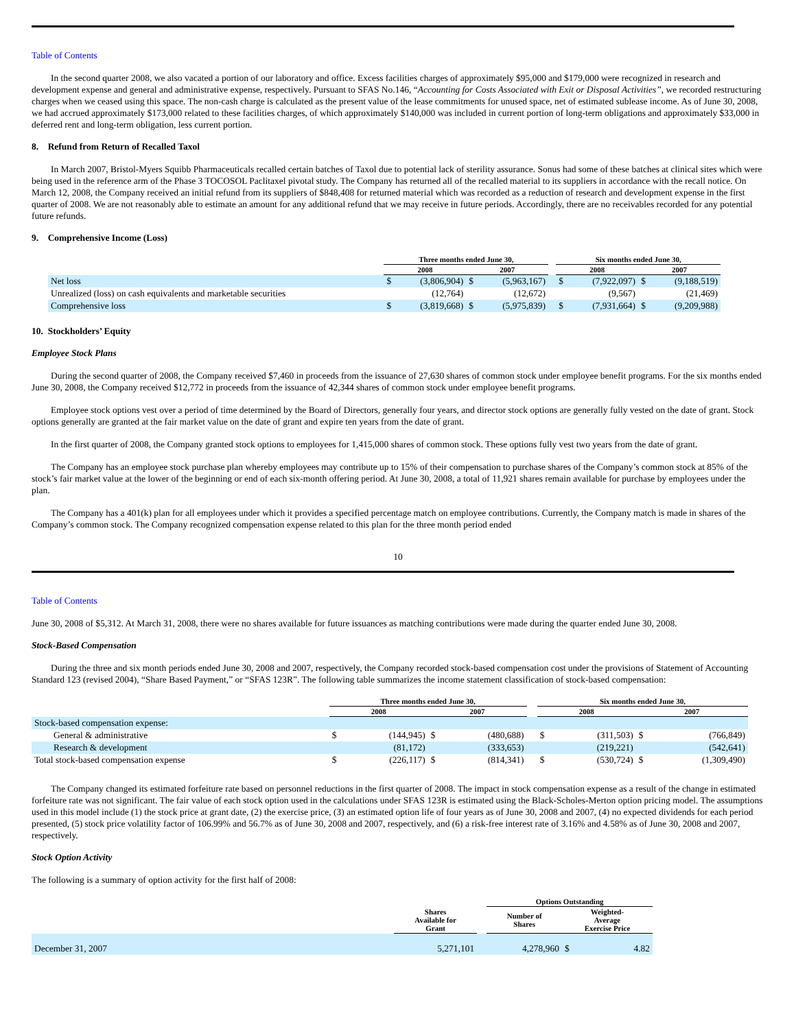Table of Contents
In the second quarter 2008, we also vacated a portion of our laboratory and office. Excess facilities charges of approximately $95,000 and $179,000 were recognized in research and development expense and general and administrative expense, respectively. Pursuant to SFAS No.146, “Accounting for Costs Associated with Exit or Disposal Activities”, we recorded restructuring charges when we ceased using this space. The non-cash charge is calculated as the present value of the lease commitments for unused space, net of estimated sublease income. As of June 30, 2008, we had accrued approximately $173,000 related to these facilities charges, of which approximately $140,000 was included in current portion of long-term obligations and approximately $33,000 in deferred rent and long-term obligation, less current portion.
8. Refund from Return of Recalled Taxol
In March 2007, Bristol-Myers Squibb Pharmaceuticals recalled certain batches of Taxol due to potential lack of sterility assurance. Sonus had some of these batches at clinical sites which were being used in the reference arm of the Phase 3 TOCOSOL Paclitaxel pivotal study. The Company has returned all of the recalled material to its suppliers in accordance with the recall notice. On March 12, 2008, the Company received an initial refund from its suppliers of $848,408 for returned material which was recorded as a reduction of research and development expense in the first quarter of 2008. We are not reasonably able to estimate an amount for any additional refund that we may receive in future periods. Accordingly, there are no receivables recorded for any potential future refunds.
9. Comprehensive Income (Loss)
| | Three months ended June 30, | | | | | Six months ended June 30, | | | |
| --- | --- | --- | --- | --- | --- | --- | --- | --- | --- |
| | 2008 | | 2007 | | | 2008 | | 2007 | |
| Net loss | $ | (3,806,904) | $ | (5,963,167) | | $ | (7,922,097) | $ | (9,188,519) |
| Unrealized (loss) on cash equivalents and marketable securities | | (12,764) | | (12,672) | | | (9,567) | | (21,469) |
| Comprehensive loss | $ | (3,819,668) | $ | (5,975,839) | | $ | (7,931,664) | $ | (9,209,988) |
10. Stockholders’ Equity
Employee Stock Plans
During the second quarter of 2008, the Company received $7,460 in proceeds from the issuance of 27,630 shares of common stock under employee benefit programs. For the six months ended June 30, 2008, the Company received $12,772 in proceeds from the issuance of 42,344 shares of common stock under employee benefit programs.
Employee stock options vest over a period of time determined by the Board of Directors, generally four years, and director stock options are generally fully vested on the date of grant. Stock options generally are granted at the fair market value on the date of grant and expire ten years from the date of grant.
In the first quarter of 2008, the Company granted stock options to employees for 1,415,000 shares of common stock. These options fully vest two years from the date of grant.
The Company has an employee stock purchase plan whereby employees may contribute up to 15% of their compensation to purchase shares of the Company’s common stock at 85% of the stock’s fair market value at the lower of the beginning or end of each six-month offering period. At June 30, 2008, a total of 11,921 shares remain available for purchase by employees under the plan.
The Company has a 401(k) plan for all employees under which it provides a specified percentage match on employee contributions. Currently, the Company match is made in shares of the Company’s common stock. The Company recognized compensation expense related to this plan for the three month period ended
10
Table of Contents
June 30, 2008 of $5,312. At March 31, 2008, there were no shares available for future issuances as matching contributions were made during the quarter ended June 30, 2008.
Stock-Based Compensation
During the three and six month periods ended June 30, 2008 and 2007, respectively, the Company recorded stock-based compensation cost under the provisions of Statement of Accounting Standard 123 (revised 2004), “Share Based Payment,” or “SFAS 123R”. The following table summarizes the income statement classification of stock-based compensation:
| | Three months ended June 30, | | | | | Six months ended June 30, | | | |
| --- | --- | --- | --- | --- | --- | --- | --- | --- | --- |
| | 2008 | | 2007 | | | 2008 | | 2007 | |
| Stock-based compensation expense: | | | | | | | | | |
| General & administrative | $ | (144,945) | $ | (480,688) | | $ | (311,503) | $ | (766,849) |
| Research & development | | (81,172) | | (333,653) | | | (219,221) | | (542,641) |
| Total stock-based compensation expense | $ | (226,117) | $ | (814,341) | | $ | (530,724) | $ | (1,309,490) |
The Company changed its estimated forfeiture rate based on personnel reductions in the first quarter of 2008. The impact in stock compensation expense as a result of the change in estimated forfeiture rate was not significant. The fair value of each stock option used in the calculations under SFAS 123R is estimated using the Black-Scholes-Merton option pricing model. The assumptions used in this model include (1) the stock price at grant date, (2) the exercise price, (3) an estimated option life of four years as of June 30, 2008 and 2007, (4) no expected dividends for each period presented, (5) stock price volatility factor of 106.99% and 56.7% as of June 30, 2008 and 2007, respectively, and (6) a risk-free interest rate of 3.16% and 4.58% as of June 30, 2008 and 2007, respectively.
Stock Option Activity
The following is a summary of option activity for the first half of 2008:
| | | | Options Outstanding | | |
| --- | --- | --- | --- | --- | --- |
| | Shares Available for Grant | | Number of Shares | Weighted- Average Exercise Price | |
| December 31, 2007 | 5,271,101 | | 4,278,960 | $ | 4.82 |